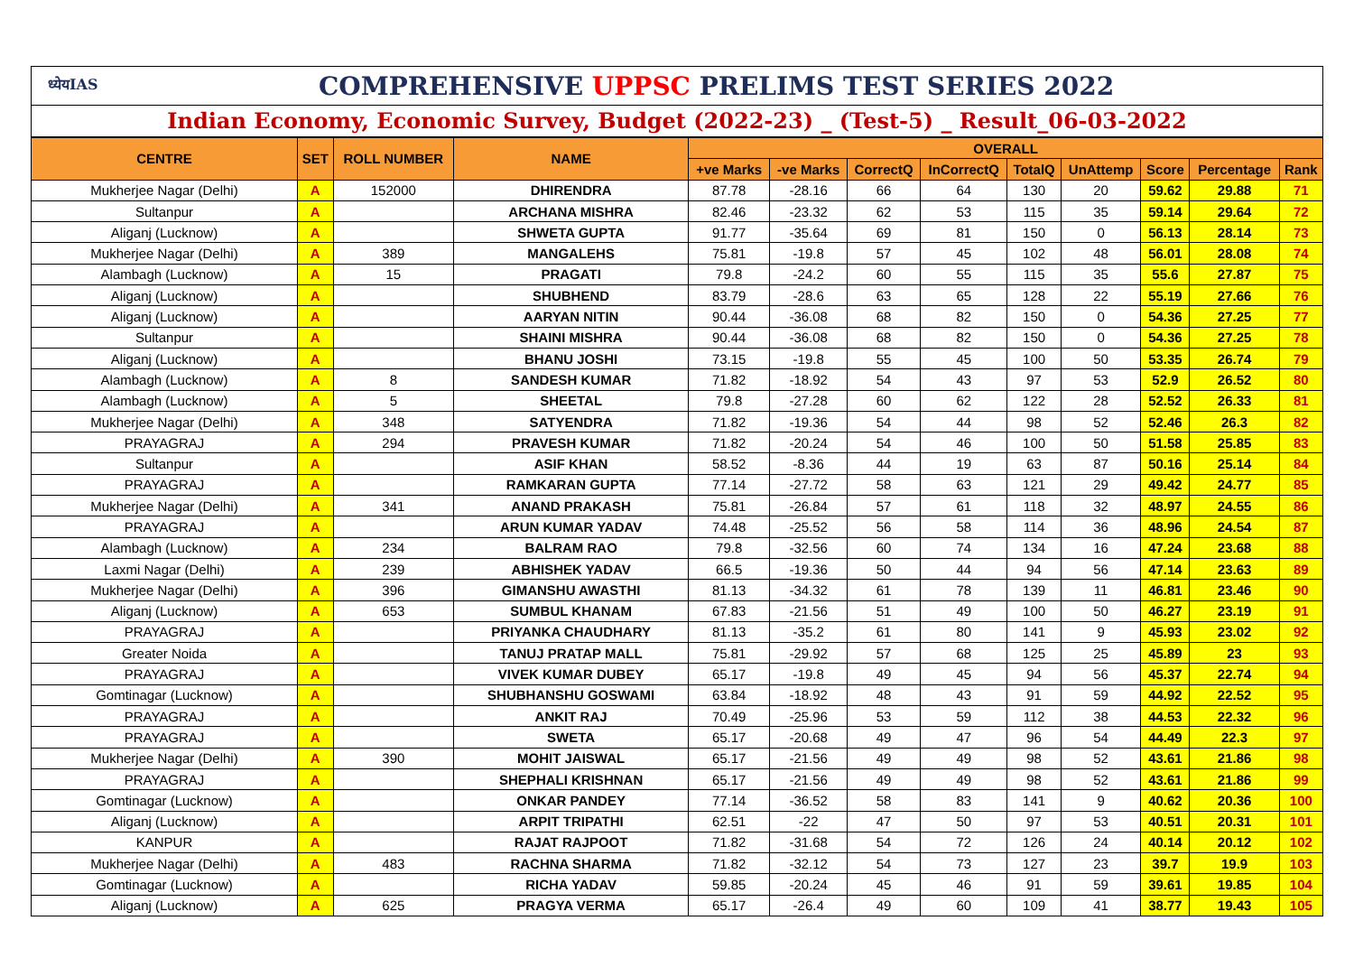ध्येयIAS COMPREHENSIVE UPPSC PRELIMS TEST SERIES 2022
Indian Economy, Economic Survey, Budget (2022-23) _ (Test-5) _ Result_06-03-2022
| CENTRE | SET | ROLL NUMBER | NAME | OVERALL | | | | | | | | |
| --- | --- | --- | --- | --- | --- | --- | --- | --- | --- | --- | --- | --- |
| | | | | +ve Marks | -ve Marks | CorrectQ | InCorrectQ | TotalQ | UnAttemp | Score | Percentage | Rank |
| Mukherjee Nagar (Delhi) | A | 152000 | DHIRENDRA | 87.78 | -28.16 | 66 | 64 | 130 | 20 | 59.62 | 29.88 | 71 |
| Sultanpur | A | | ARCHANA MISHRA | 82.46 | -23.32 | 62 | 53 | 115 | 35 | 59.14 | 29.64 | 72 |
| Aliganj (Lucknow) | A | | SHWETA GUPTA | 91.77 | -35.64 | 69 | 81 | 150 | 0 | 56.13 | 28.14 | 73 |
| Mukherjee Nagar (Delhi) | A | 389 | MANGALEHS | 75.81 | -19.8 | 57 | 45 | 102 | 48 | 56.01 | 28.08 | 74 |
| Alambagh (Lucknow) | A | 15 | PRAGATI | 79.8 | -24.2 | 60 | 55 | 115 | 35 | 55.6 | 27.87 | 75 |
| Aliganj (Lucknow) | A | | SHUBHEND | 83.79 | -28.6 | 63 | 65 | 128 | 22 | 55.19 | 27.66 | 76 |
| Aliganj (Lucknow) | A | | AARYAN NITIN | 90.44 | -36.08 | 68 | 82 | 150 | 0 | 54.36 | 27.25 | 77 |
| Sultanpur | A | | SHAINI MISHRA | 90.44 | -36.08 | 68 | 82 | 150 | 0 | 54.36 | 27.25 | 78 |
| Aliganj (Lucknow) | A | | BHANU JOSHI | 73.15 | -19.8 | 55 | 45 | 100 | 50 | 53.35 | 26.74 | 79 |
| Alambagh (Lucknow) | A | 8 | SANDESH KUMAR | 71.82 | -18.92 | 54 | 43 | 97 | 53 | 52.9 | 26.52 | 80 |
| Alambagh (Lucknow) | A | 5 | SHEETAL | 79.8 | -27.28 | 60 | 62 | 122 | 28 | 52.52 | 26.33 | 81 |
| Mukherjee Nagar (Delhi) | A | 348 | SATYENDRA | 71.82 | -19.36 | 54 | 44 | 98 | 52 | 52.46 | 26.3 | 82 |
| PRAYAGRAJ | A | 294 | PRAVESH KUMAR | 71.82 | -20.24 | 54 | 46 | 100 | 50 | 51.58 | 25.85 | 83 |
| Sultanpur | A | | ASIF KHAN | 58.52 | -8.36 | 44 | 19 | 63 | 87 | 50.16 | 25.14 | 84 |
| PRAYAGRAJ | A | | RAMKARAN GUPTA | 77.14 | -27.72 | 58 | 63 | 121 | 29 | 49.42 | 24.77 | 85 |
| Mukherjee Nagar (Delhi) | A | 341 | ANAND PRAKASH | 75.81 | -26.84 | 57 | 61 | 118 | 32 | 48.97 | 24.55 | 86 |
| PRAYAGRAJ | A | | ARUN KUMAR YADAV | 74.48 | -25.52 | 56 | 58 | 114 | 36 | 48.96 | 24.54 | 87 |
| Alambagh (Lucknow) | A | 234 | BALRAM RAO | 79.8 | -32.56 | 60 | 74 | 134 | 16 | 47.24 | 23.68 | 88 |
| Laxmi Nagar (Delhi) | A | 239 | ABHISHEK YADAV | 66.5 | -19.36 | 50 | 44 | 94 | 56 | 47.14 | 23.63 | 89 |
| Mukherjee Nagar (Delhi) | A | 396 | GIMANSHU AWASTHI | 81.13 | -34.32 | 61 | 78 | 139 | 11 | 46.81 | 23.46 | 90 |
| Aliganj (Lucknow) | A | 653 | SUMBUL KHANAM | 67.83 | -21.56 | 51 | 49 | 100 | 50 | 46.27 | 23.19 | 91 |
| PRAYAGRAJ | A | | PRIYANKA CHAUDHARY | 81.13 | -35.2 | 61 | 80 | 141 | 9 | 45.93 | 23.02 | 92 |
| Greater Noida | A | | TANUJ PRATAP MALL | 75.81 | -29.92 | 57 | 68 | 125 | 25 | 45.89 | 23 | 93 |
| PRAYAGRAJ | A | | VIVEK KUMAR DUBEY | 65.17 | -19.8 | 49 | 45 | 94 | 56 | 45.37 | 22.74 | 94 |
| Gomtinagar (Lucknow) | A | | SHUBHANSHU GOSWAMI | 63.84 | -18.92 | 48 | 43 | 91 | 59 | 44.92 | 22.52 | 95 |
| PRAYAGRAJ | A | | ANKIT RAJ | 70.49 | -25.96 | 53 | 59 | 112 | 38 | 44.53 | 22.32 | 96 |
| PRAYAGRAJ | A | | SWETA | 65.17 | -20.68 | 49 | 47 | 96 | 54 | 44.49 | 22.3 | 97 |
| Mukherjee Nagar (Delhi) | A | 390 | MOHIT JAISWAL | 65.17 | -21.56 | 49 | 49 | 98 | 52 | 43.61 | 21.86 | 98 |
| PRAYAGRAJ | A | | SHEPHALI KRISHNAN | 65.17 | -21.56 | 49 | 49 | 98 | 52 | 43.61 | 21.86 | 99 |
| Gomtinagar (Lucknow) | A | | ONKAR PANDEY | 77.14 | -36.52 | 58 | 83 | 141 | 9 | 40.62 | 20.36 | 100 |
| Aliganj (Lucknow) | A | | ARPIT TRIPATHI | 62.51 | -22 | 47 | 50 | 97 | 53 | 40.51 | 20.31 | 101 |
| KANPUR | A | | RAJAT RAJPOOT | 71.82 | -31.68 | 54 | 72 | 126 | 24 | 40.14 | 20.12 | 102 |
| Mukherjee Nagar (Delhi) | A | 483 | RACHNA SHARMA | 71.82 | -32.12 | 54 | 73 | 127 | 23 | 39.7 | 19.9 | 103 |
| Gomtinagar (Lucknow) | A | | RICHA YADAV | 59.85 | -20.24 | 45 | 46 | 91 | 59 | 39.61 | 19.85 | 104 |
| Aliganj (Lucknow) | A | 625 | PRAGYA VERMA | 65.17 | -26.4 | 49 | 60 | 109 | 41 | 38.77 | 19.43 | 105 |